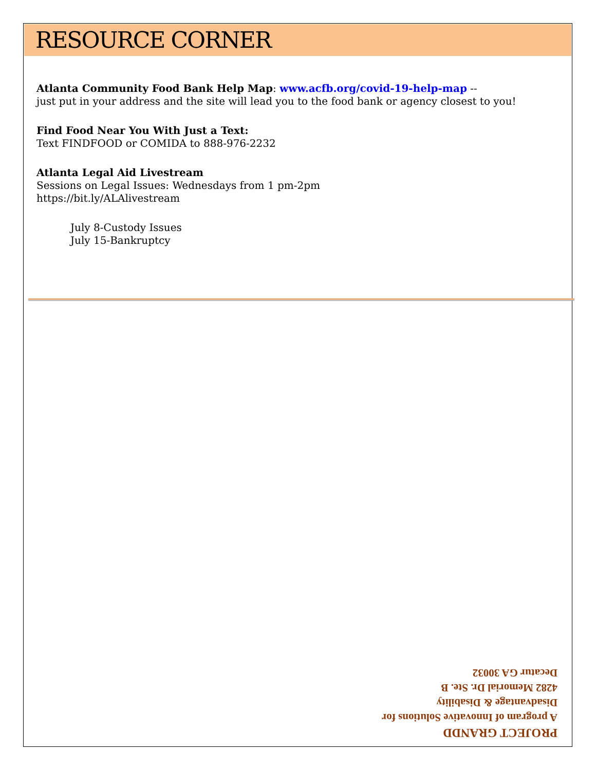RESOURCE CORNER
Atlanta Community Food Bank Help Map: www.acfb.org/covid-19-help-map --
just put in your address and the site will lead you to the food bank or agency closest to you!
Find Food Near You With Just a Text:
Text FINDFOOD or COMIDA to 888-976-2232
Atlanta Legal Aid Livestream
Sessions on Legal Issues: Wednesdays from 1 pm-2pm
https://bit.ly/ALAlivestream
July 8-Custody Issues
July 15-Bankruptcy
PROJECT GRANDD
A program of Innovative Solutions for
Disadvantage & Disability
4282 Memorial Dr. Ste. B
Decatur GA 30032